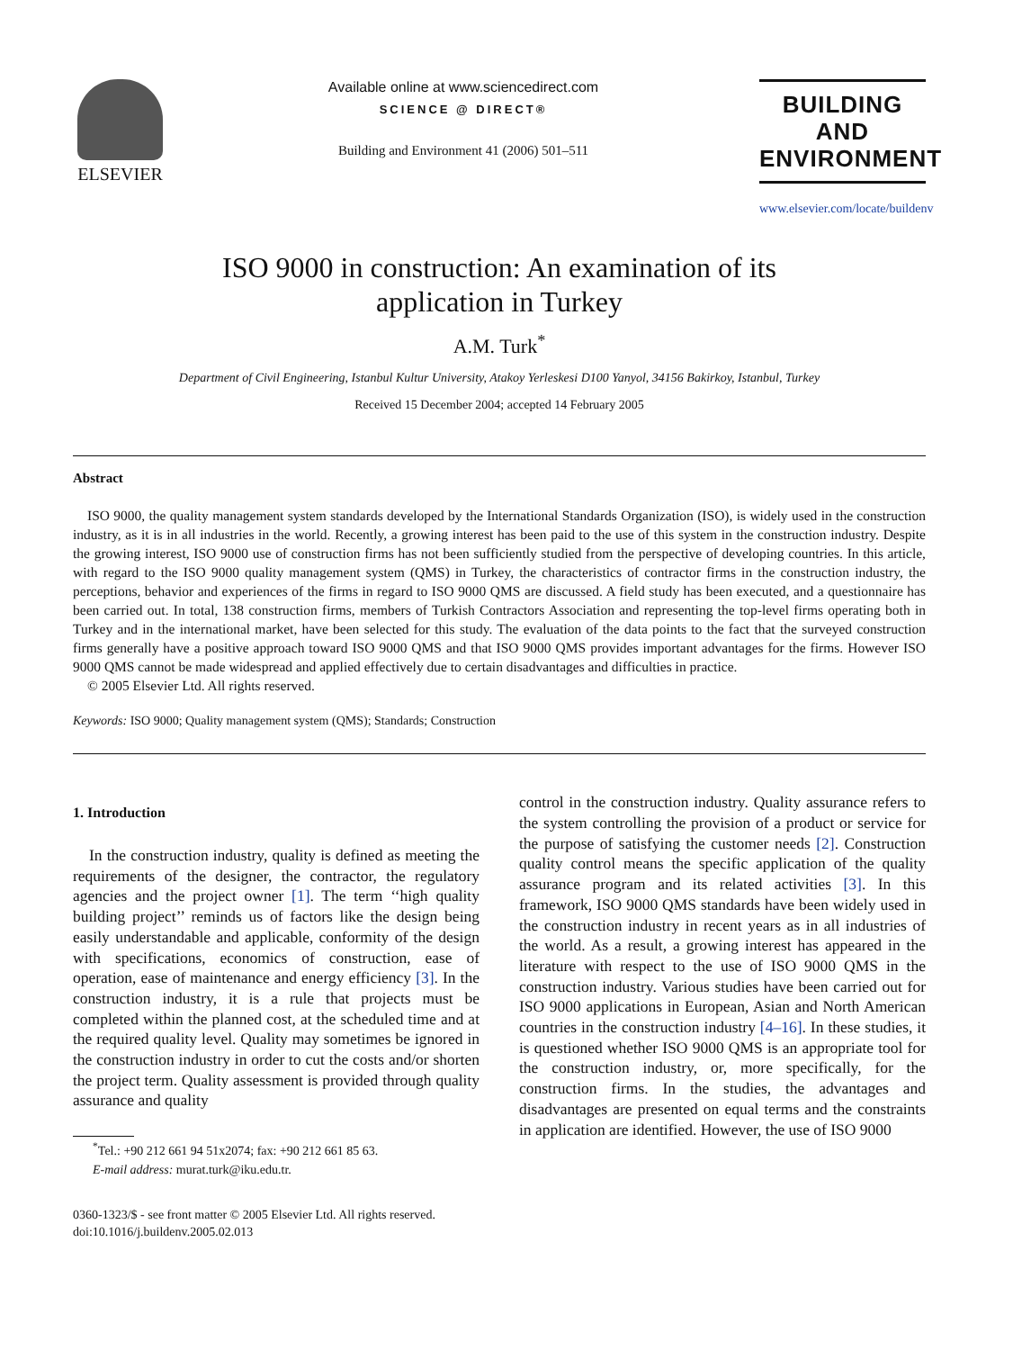ELSEVIER
Available online at www.sciencedirect.com
SCIENCE @ DIRECT®
Building and Environment 41 (2006) 501–511
BUILDING AND
ENVIRONMENT
www.elsevier.com/locate/buildenv
ISO 9000 in construction: An examination of its
application in Turkey
A.M. Turk<sup>*</sup>
Department of Civil Engineering, Istanbul Kultur University, Atakoy Yerleskesi D100 Yanyol, 34156 Bakirkoy, Istanbul, Turkey
Received 15 December 2004; accepted 14 February 2005
Abstract
ISO 9000, the quality management system standards developed by the International Standards Organization (ISO), is widely used in the construction industry, as it is in all industries in the world. Recently, a growing interest has been paid to the use of this system in the construction industry. Despite the growing interest, ISO 9000 use of construction firms has not been sufficiently studied from the perspective of developing countries. In this article, with regard to the ISO 9000 quality management system (QMS) in Turkey, the characteristics of contractor firms in the construction industry, the perceptions, behavior and experiences of the firms in regard to ISO 9000 QMS are discussed. A field study has been executed, and a questionnaire has been carried out. In total, 138 construction firms, members of Turkish Contractors Association and representing the top-level firms operating both in Turkey and in the international market, have been selected for this study. The evaluation of the data points to the fact that the surveyed construction firms generally have a positive approach toward ISO 9000 QMS and that ISO 9000 QMS provides important advantages for the firms. However ISO 9000 QMS cannot be made widespread and applied effectively due to certain disadvantages and difficulties in practice.
© 2005 Elsevier Ltd. All rights reserved.
Keywords: ISO 9000; Quality management system (QMS); Standards; Construction
1. Introduction
In the construction industry, quality is defined as meeting the requirements of the designer, the contractor, the regulatory agencies and the project owner [1]. The term ‘‘high quality building project’’ reminds us of factors like the design being easily understandable and applicable, conformity of the design with specifications, economics of construction, ease of operation, ease of maintenance and energy efficiency [3]. In the construction industry, it is a rule that projects must be completed within the planned cost, at the scheduled time and at the required quality level. Quality may sometimes be ignored in the construction industry in order to cut the costs and/or shorten the project term. Quality assessment is provided through quality assurance and quality
<sup>*</sup> Tel.: +90 212 661 94 51x2074; fax: +90 212 661 85 63.
E-mail address: murat.turk@iku.edu.tr.
0360-1323/$ - see front matter © 2005 Elsevier Ltd. All rights reserved.
doi:10.1016/j.buildenv.2005.02.013
control in the construction industry. Quality assurance refers to the system controlling the provision of a product or service for the purpose of satisfying the customer needs [2]. Construction quality control means the specific application of the quality assurance program and its related activities [3]. In this framework, ISO 9000 QMS standards have been widely used in the construction industry in recent years as in all industries of the world. As a result, a growing interest has appeared in the literature with respect to the use of ISO 9000 QMS in the construction industry. Various studies have been carried out for ISO 9000 applications in European, Asian and North American countries in the construction industry [4–16]. In these studies, it is questioned whether ISO 9000 QMS is an appropriate tool for the construction industry, or, more specifically, for the construction firms. In the studies, the advantages and disadvantages are presented on equal terms and the constraints in application are identified. However, the use of ISO 9000